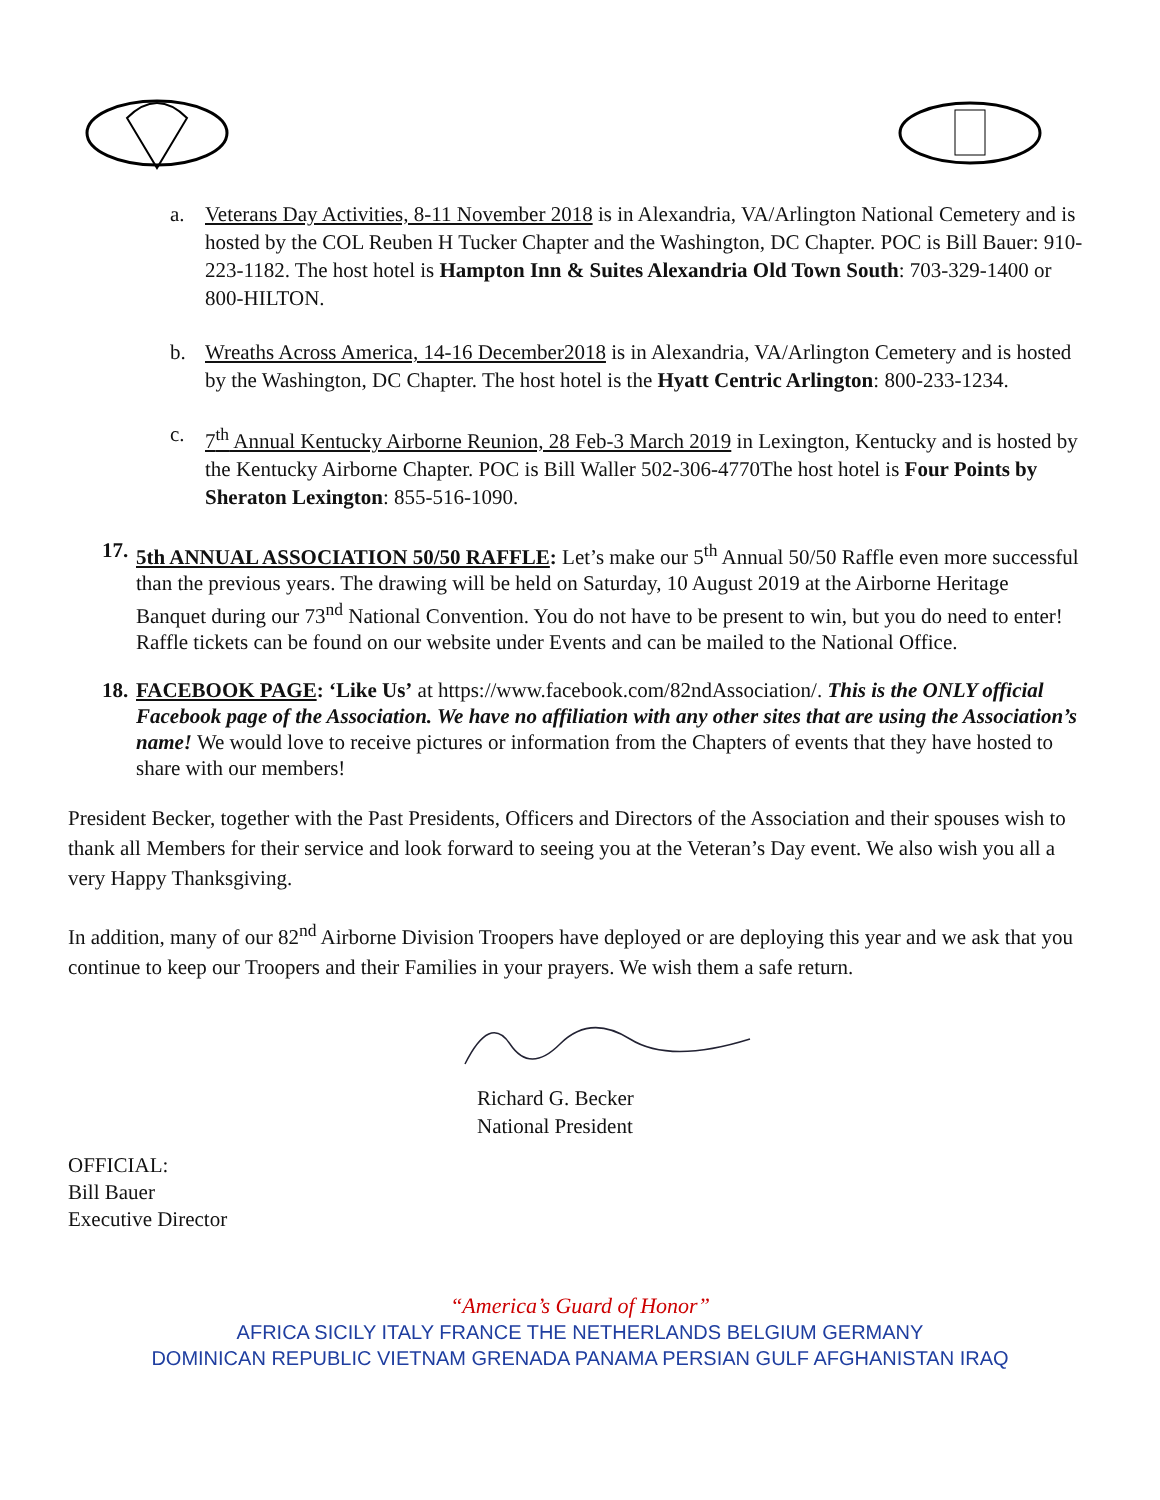a. Veterans Day Activities, 8-11 November 2018 is in Alexandria, VA/Arlington National Cemetery and is hosted by the COL Reuben H Tucker Chapter and the Washington, DC Chapter. POC is Bill Bauer: 910-223-1182. The host hotel is Hampton Inn & Suites Alexandria Old Town South: 703-329-1400 or 800-HILTON.
b. Wreaths Across America, 14-16 December2018 is in Alexandria, VA/Arlington Cemetery and is hosted by the Washington, DC Chapter. The host hotel is the Hyatt Centric Arlington: 800-233-1234.
c. 7<sup>th</sup> Annual Kentucky Airborne Reunion, 28 Feb-3 March 2019 in Lexington, Kentucky and is hosted by the Kentucky Airborne Chapter. POC is Bill Waller 502-306-4770The host hotel is Four Points by Sheraton Lexington: 855-516-1090.
17. 5th ANNUAL ASSOCIATION 50/50 RAFFLE: Let’s make our 5<sup>th</sup> Annual 50/50 Raffle even more successful than the previous years. The drawing will be held on Saturday, 10 August 2019 at the Airborne Heritage Banquet during our 73<sup>nd</sup> National Convention. You do not have to be present to win, but you do need to enter! Raffle tickets can be found on our website under Events and can be mailed to the National Office.
18. FACEBOOK PAGE: ‘Like Us’ at https://www.facebook.com/82ndAssociation/. This is the ONLY official Facebook page of the Association. We have no affiliation with any other sites that are using the Association’s name! We would love to receive pictures or information from the Chapters of events that they have hosted to share with our members!
President Becker, together with the Past Presidents, Officers and Directors of the Association and their spouses wish to thank all Members for their service and look forward to seeing you at the Veteran’s Day event. We also wish you all a very Happy Thanksgiving.
In addition, many of our 82<sup>nd</sup> Airborne Division Troopers have deployed or are deploying this year and we ask that you continue to keep our Troopers and their Families in your prayers. We wish them a safe return.
Richard G. Becker
National President
OFFICIAL:
Bill Bauer
Executive Director
“America’s Guard of Honor”
AFRICA SICILY ITALY FRANCE THE NETHERLANDS BELGIUM GERMANY
DOMINICAN REPUBLIC VIETNAM GRENADA PANAMA PERSIAN GULF AFGHANISTAN IRAQ